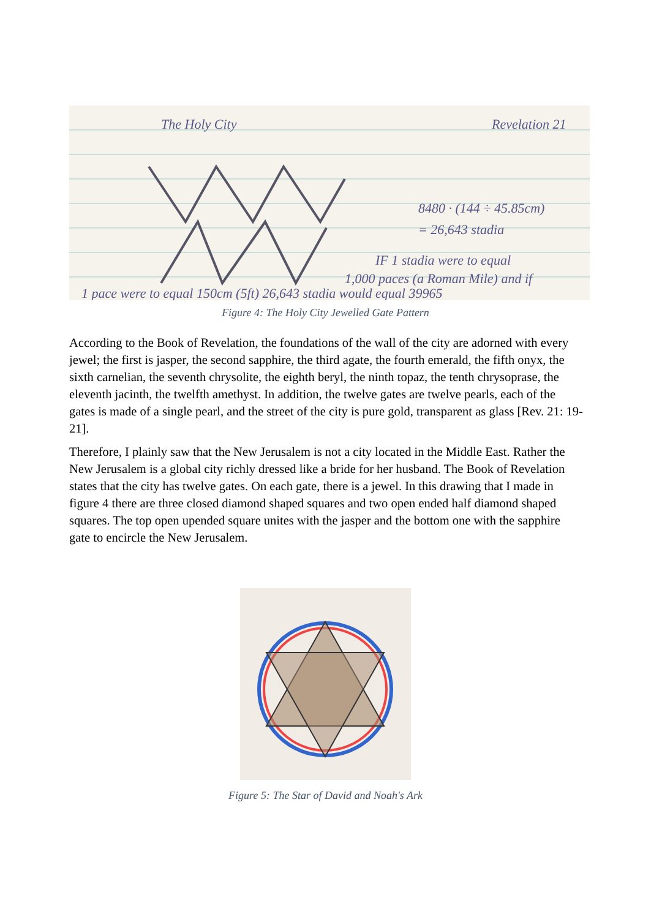The Holy City
Revelation 21
8480 · (144 ÷ 45.85cm)
= 26,643 stadia
IF 1 stadia were to equal
1,000 paces (a Roman Mile) and if
1 pace were to equal 150cm (5ft) 26,643 stadia would equal 39965
Figure 4: The Holy City Jewelled Gate Pattern
According to the Book of Revelation, the foundations of the wall of the city are adorned with every jewel; the first is jasper, the second sapphire, the third agate, the fourth emerald, the fifth onyx, the sixth carnelian, the seventh chrysolite, the eighth beryl, the ninth topaz, the tenth chrysoprase, the eleventh jacinth, the twelfth amethyst. In addition, the twelve gates are twelve pearls, each of the gates is made of a single pearl, and the street of the city is pure gold, transparent as glass [Rev. 21: 19-21].
Therefore, I plainly saw that the New Jerusalem is not a city located in the Middle East. Rather the New Jerusalem is a global city richly dressed like a bride for her husband. The Book of Revelation states that the city has twelve gates. On each gate, there is a jewel. In this drawing that I made in figure 4 there are three closed diamond shaped squares and two open ended half diamond shaped squares. The top open upended square unites with the jasper and the bottom one with the sapphire gate to encircle the New Jerusalem.
Figure 5: The Star of David and Noah's Ark